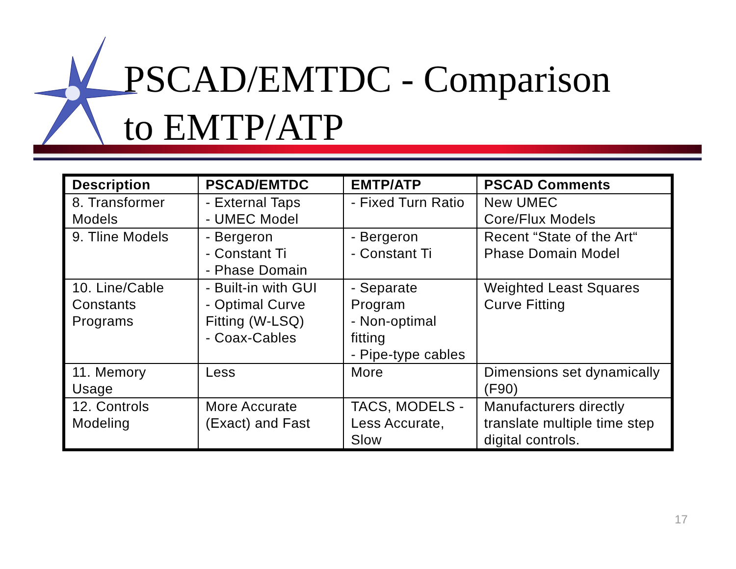PSCAD/EMTDC - Comparison
to EMTP/ATP
| Description | PSCAD/EMTDC | EMTP/ATP | PSCAD Comments |
| --- | --- | --- | --- |
| 8. Transformer Models | - External Taps - UMEC Model | - Fixed Turn Ratio | New UMEC Core/Flux Models |
| 9. Tline Models | - Bergeron - Constant Ti - Phase Domain | - Bergeron - Constant Ti | Recent “State of the Art“ Phase Domain Model |
| 10. Line/Cable Constants Programs | - Built-in with GUI - Optimal Curve Fitting (W-LSQ) - Coax-Cables | - Separate Program - Non-optimal fitting - Pipe-type cables | Weighted Least Squares Curve Fitting |
| 11. Memory Usage | Less | More | Dimensions set dynamically (F90) |
| 12. Controls Modeling | More Accurate (Exact) and Fast | TACS, MODELS - Less Accurate, Slow | Manufacturers directly translate multiple time step digital controls. |
17